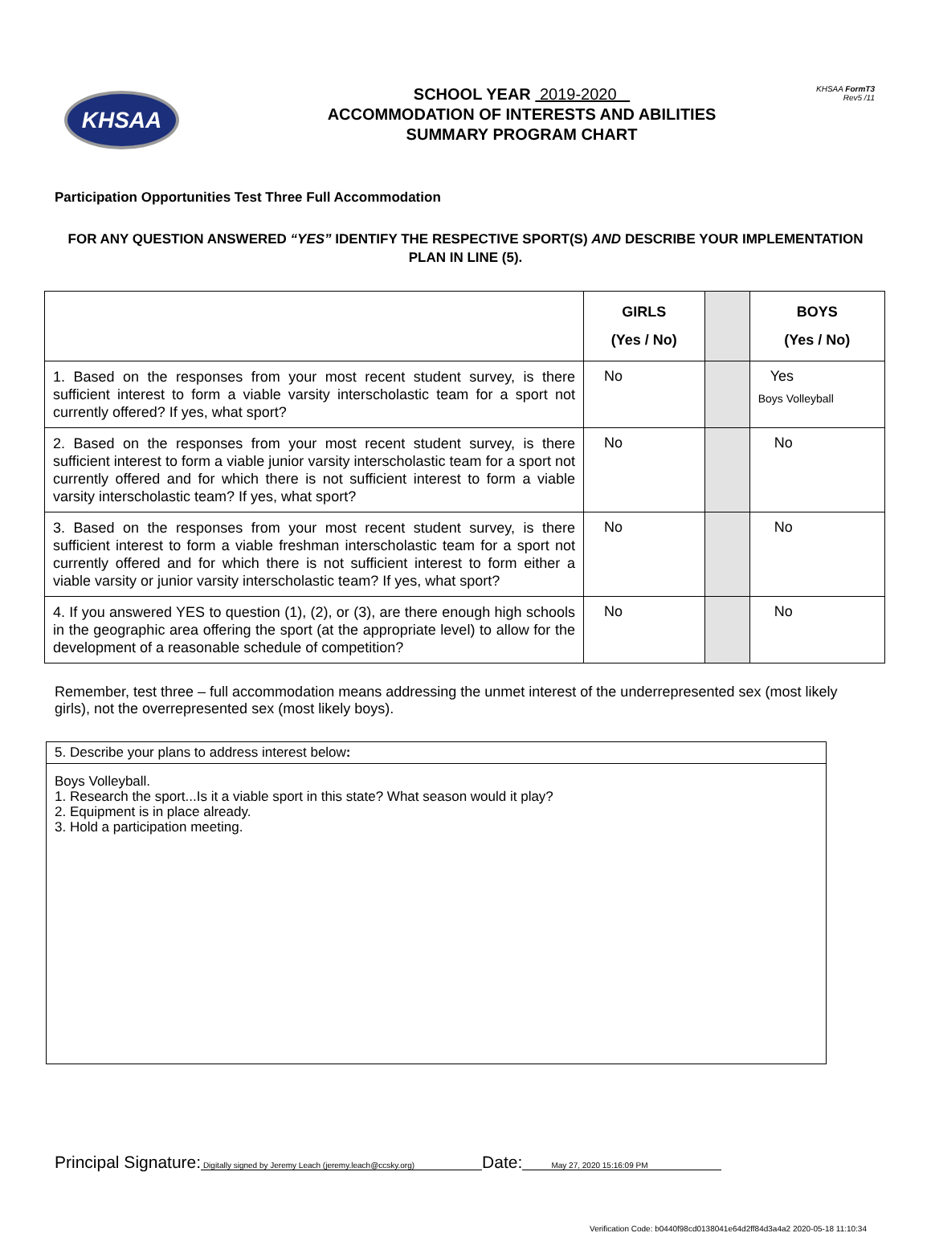KHSAA
SCHOOL YEAR 2019-2020
ACCOMMODATION OF INTERESTS AND ABILITIES
SUMMARY PROGRAM CHART
KHSAA FormT3
Rev5 /11
Participation Opportunities Test Three Full Accommodation
FOR ANY QUESTION ANSWERED “YES” IDENTIFY THE RESPECTIVE SPORT(S) AND DESCRIBE YOUR IMPLEMENTATION PLAN IN LINE (5).
| | GIRLS (Yes / No) | | BOYS (Yes / No) |
| --- | --- | --- | --- |
| 1. Based on the responses from your most recent student survey, is there sufficient interest to form a viable varsity interscholastic team for a sport not currently offered? If yes, what sport? | No | | Yes Boys Volleyball |
| 2. Based on the responses from your most recent student survey, is there sufficient interest to form a viable junior varsity interscholastic team for a sport not currently offered and for which there is not sufficient interest to form a viable varsity interscholastic team? If yes, what sport? | No | | No |
| 3. Based on the responses from your most recent student survey, is there sufficient interest to form a viable freshman interscholastic team for a sport not currently offered and for which there is not sufficient interest to form either a viable varsity or junior varsity interscholastic team? If yes, what sport? | No | | No |
| 4. If you answered YES to question (1), (2), or (3), are there enough high schools in the geographic area offering the sport (at the appropriate level) to allow for the development of a reasonable schedule of competition? | No | | No |
Remember, test three – full accommodation means addressing the unmet interest of the underrepresented sex (most likely girls), not the overrepresented sex (most likely boys).
5. Describe your plans to address interest below:
Boys Volleyball.
1. Research the sport...Is it a viable sport in this state? What season would it play?
2. Equipment is in place already.
3. Hold a participation meeting.
Principal Signature: Digitally signed by Jeremy Leach (jeremy.leach@ccsky.org) Date: May 27, 2020 15:16:09 PM
Verification Code: b0440f98cd0138041e64d2ff84d3a4a2 2020-05-18 11:10:34